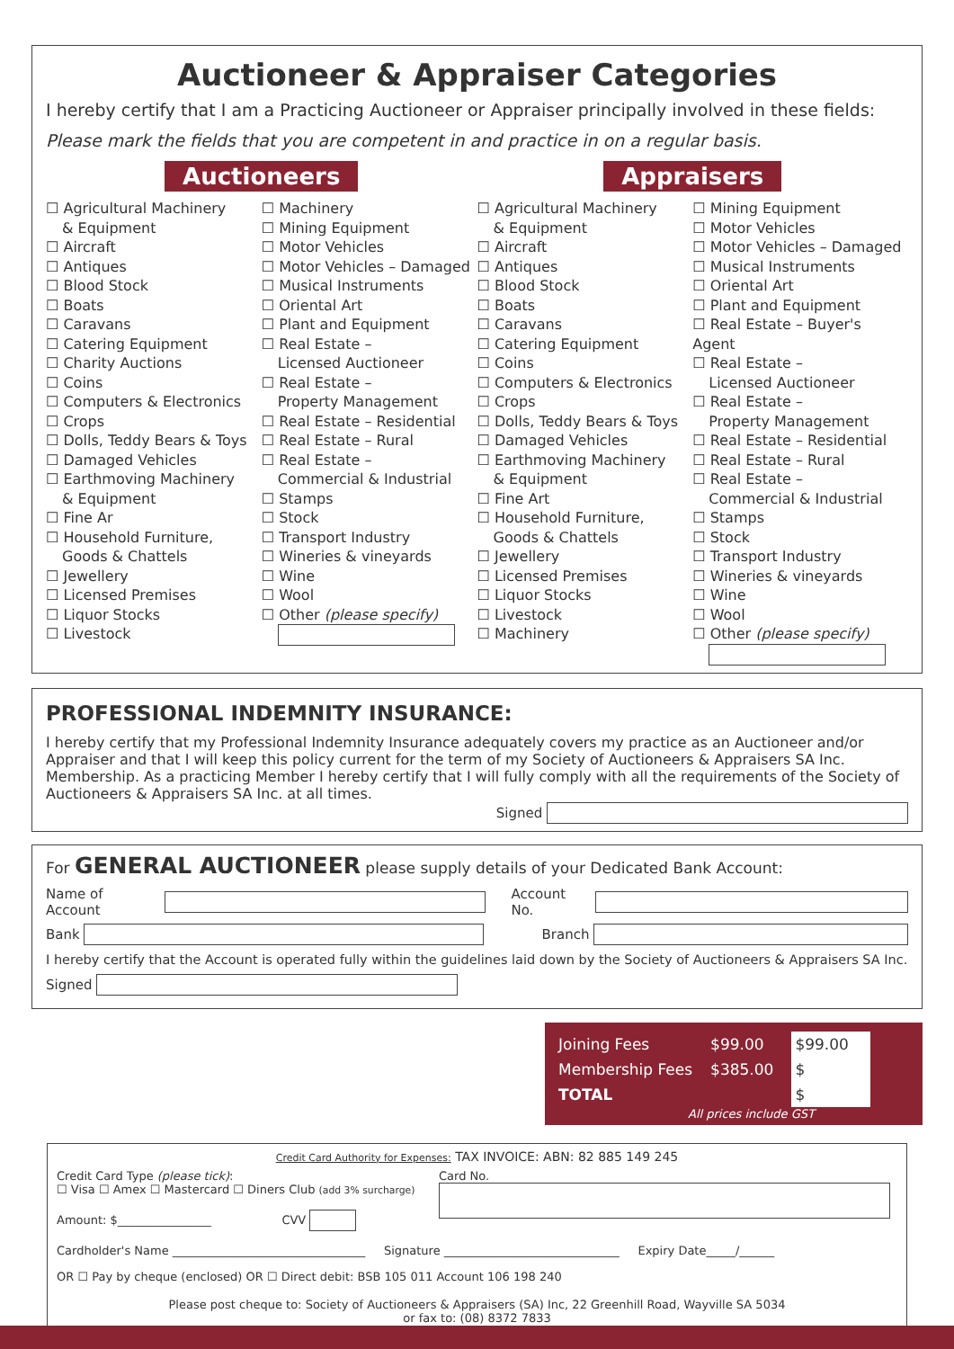Auctioneer & Appraiser Categories
I hereby certify that I am a Practicing Auctioneer or Appraiser principally involved in these fields:
Please mark the fields that you are competent in and practice in on a regular basis.
Auctioneers Appraisers
☐ Agricultural Machinery
& Equipment
☐ Aircraft
☐ Antiques
☐ Blood Stock
☐ Boats
☐ Caravans
☐ Catering Equipment
☐ Charity Auctions
☐ Coins
☐ Computers & Electronics
☐ Crops
☐ Dolls, Teddy Bears & Toys
☐ Damaged Vehicles
☐ Earthmoving Machinery
& Equipment
☐ Fine Ar
☐ Household Furniture,
Goods & Chattels
☐ Jewellery
☐ Licensed Premises
☐ Liquor Stocks
☐ Livestock
☐ Machinery
☐ Mining Equipment
☐ Motor Vehicles
☐ Motor Vehicles – Damaged
☐ Musical Instruments
☐ Oriental Art
☐ Plant and Equipment
☐ Real Estate –
Licensed Auctioneer
☐ Real Estate –
Property Management
☐ Real Estate – Residential
☐ Real Estate – Rural
☐ Real Estate –
Commercial & Industrial
☐ Stamps
☐ Stock
☐ Transport Industry
☐ Wineries & vineyards
☐ Wine
☐ Wool
☐ Other (please specify)
☐ Agricultural Machinery
& Equipment
☐ Aircraft
☐ Antiques
☐ Blood Stock
☐ Boats
☐ Caravans
☐ Catering Equipment
☐ Coins
☐ Computers & Electronics
☐ Crops
☐ Dolls, Teddy Bears & Toys
☐ Damaged Vehicles
☐ Earthmoving Machinery
& Equipment
☐ Fine Art
☐ Household Furniture,
Goods & Chattels
☐ Jewellery
☐ Licensed Premises
☐ Liquor Stocks
☐ Livestock
☐ Machinery
☐ Mining Equipment
☐ Motor Vehicles
☐ Motor Vehicles – Damaged
☐ Musical Instruments
☐ Oriental Art
☐ Plant and Equipment
☐ Real Estate – Buyer's Agent
☐ Real Estate –
Licensed Auctioneer
☐ Real Estate –
Property Management
☐ Real Estate – Residential
☐ Real Estate – Rural
☐ Real Estate –
Commercial & Industrial
☐ Stamps
☐ Stock
☐ Transport Industry
☐ Wineries & vineyards
☐ Wine
☐ Wool
☐ Other (please specify)
PROFESSIONAL INDEMNITY INSURANCE:
I hereby certify that my Professional Indemnity Insurance adequately covers my practice as an Auctioneer and/or Appraiser and that I will keep this policy current for the term of my Society of Auctioneers & Appraisers SA Inc. Membership. As a practicing Member I hereby certify that I will fully comply with all the requirements of the Society of Auctioneers & Appraisers SA Inc. at all times.
Signed
For GENERAL AUCTIONEER please supply details of your Dedicated Bank Account:
Name of Account Account No.
Bank Branch
I hereby certify that the Account is operated fully within the guidelines laid down by the Society of Auctioneers & Appraisers SA Inc.
Signed
| Joining Fees | $99.00 | $99.00 |
| Membership Fees | $385.00 | $ |
| TOTAL | | $ |
All prices include GST
Credit Card Authority for Expenses: TAX INVOICE: ABN: 82 885 149 245
Credit Card Type (please tick):
☐ Visa ☐ Amex ☐ Mastercard ☐ Diners Club (add 3% surcharge)
Amount: $________________ CVV
Card No.
Cardholder's Name _________________________________ Signature ______________________________ Expiry Date_____/______
OR ☐ Pay by cheque (enclosed) OR ☐ Direct debit: BSB 105 011 Account 106 198 240
Please post cheque to: Society of Auctioneers & Appraisers (SA) Inc, 22 Greenhill Road, Wayville SA 5034
or fax to: (08) 8372 7833